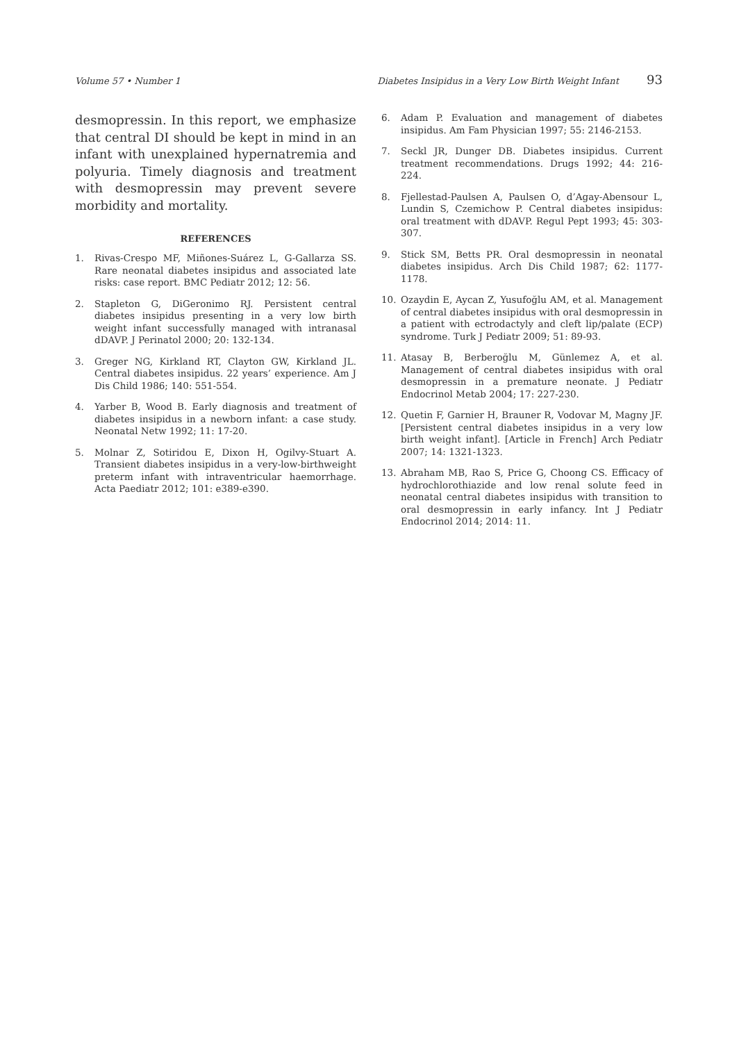Volume 57 • Number 1 Diabetes Insipidus in a Very Low Birth Weight Infant 93
desmopressin. In this report, we emphasize that central DI should be kept in mind in an infant with unexplained hypernatremia and polyuria. Timely diagnosis and treatment with desmopressin may prevent severe morbidity and mortality.
REFERENCES
1. Rivas-Crespo MF, Miñones-Suárez L, G-Gallarza SS. Rare neonatal diabetes insipidus and associated late risks: case report. BMC Pediatr 2012; 12: 56.
2. Stapleton G, DiGeronimo RJ. Persistent central diabetes insipidus presenting in a very low birth weight infant successfully managed with intranasal dDAVP. J Perinatol 2000; 20: 132-134.
3. Greger NG, Kirkland RT, Clayton GW, Kirkland JL. Central diabetes insipidus. 22 years’ experience. Am J Dis Child 1986; 140: 551-554.
4. Yarber B, Wood B. Early diagnosis and treatment of diabetes insipidus in a newborn infant: a case study. Neonatal Netw 1992; 11: 17-20.
5. Molnar Z, Sotiridou E, Dixon H, Ogilvy-Stuart A. Transient diabetes insipidus in a very-low-birthweight preterm infant with intraventricular haemorrhage. Acta Paediatr 2012; 101: e389-e390.
6. Adam P. Evaluation and management of diabetes insipidus. Am Fam Physician 1997; 55: 2146-2153.
7. Seckl JR, Dunger DB. Diabetes insipidus. Current treatment recommendations. Drugs 1992; 44: 216-224.
8. Fjellestad-Paulsen A, Paulsen O, d’Agay-Abensour L, Lundin S, Czemichow P. Central diabetes insipidus: oral treatment with dDAVP. Regul Pept 1993; 45: 303-307.
9. Stick SM, Betts PR. Oral desmopressin in neonatal diabetes insipidus. Arch Dis Child 1987; 62: 1177-1178.
10. Ozaydin E, Aycan Z, Yusufoğlu AM, et al. Management of central diabetes insipidus with oral desmopressin in a patient with ectrodactyly and cleft lip/palate (ECP) syndrome. Turk J Pediatr 2009; 51: 89-93.
11. Atasay B, Berberoğlu M, Günlemez A, et al. Management of central diabetes insipidus with oral desmopressin in a premature neonate. J Pediatr Endocrinol Metab 2004; 17: 227-230.
12. Quetin F, Garnier H, Brauner R, Vodovar M, Magny JF. [Persistent central diabetes insipidus in a very low birth weight infant]. [Article in French] Arch Pediatr 2007; 14: 1321-1323.
13. Abraham MB, Rao S, Price G, Choong CS. Efficacy of hydrochlorothiazide and low renal solute feed in neonatal central diabetes insipidus with transition to oral desmopressin in early infancy. Int J Pediatr Endocrinol 2014; 2014: 11.